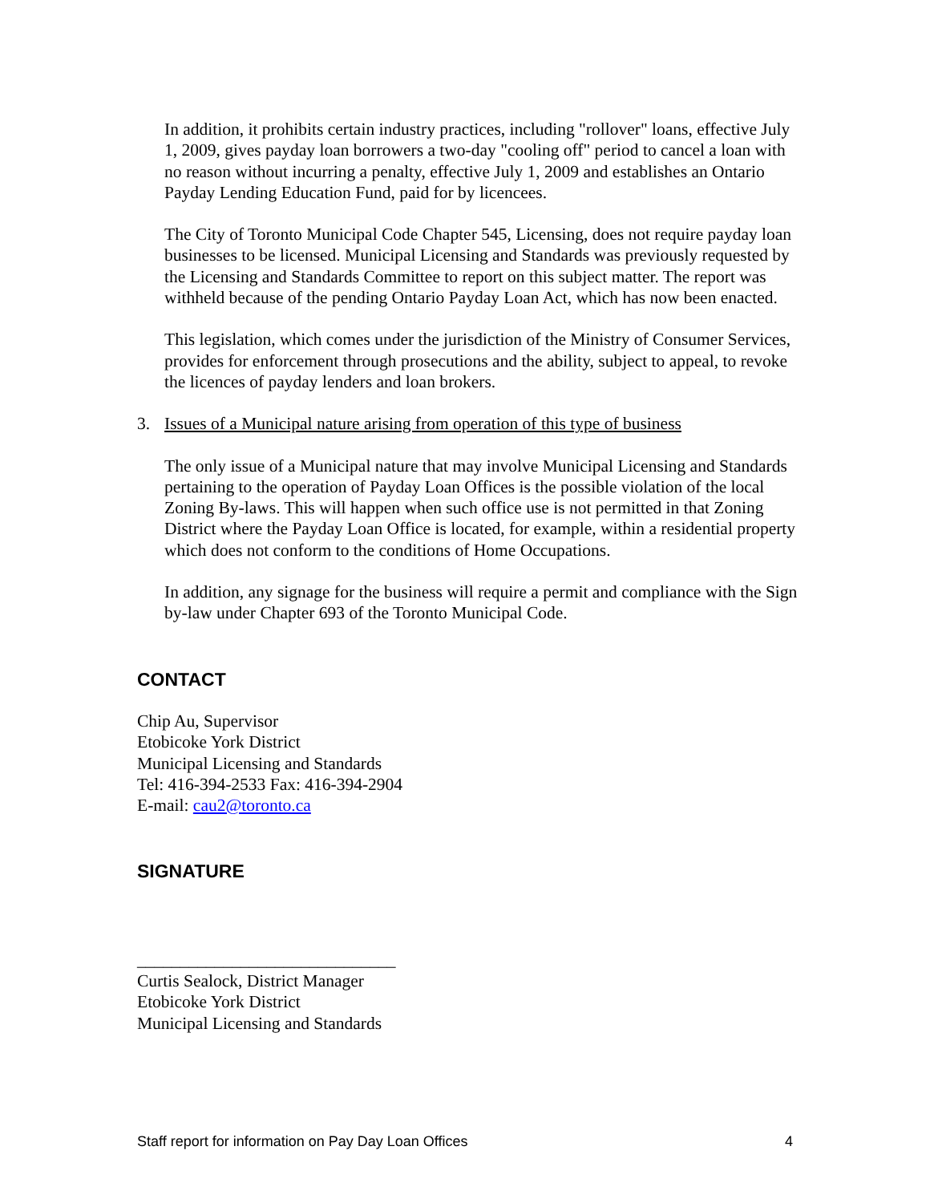In addition, it prohibits certain industry practices, including "rollover" loans, effective July 1, 2009, gives payday loan borrowers a two-day "cooling off" period to cancel a loan with no reason without incurring a penalty, effective July 1, 2009 and establishes an Ontario Payday Lending Education Fund, paid for by licencees.
The City of Toronto Municipal Code Chapter 545, Licensing, does not require payday loan businesses to be licensed. Municipal Licensing and Standards was previously requested by the Licensing and Standards Committee to report on this subject matter. The report was withheld because of the pending Ontario Payday Loan Act, which has now been enacted.
This legislation, which comes under the jurisdiction of the Ministry of Consumer Services, provides for enforcement through prosecutions and the ability, subject to appeal, to revoke the licences of payday lenders and loan brokers.
3. Issues of a Municipal nature arising from operation of this type of business
The only issue of a Municipal nature that may involve Municipal Licensing and Standards pertaining to the operation of Payday Loan Offices is the possible violation of the local Zoning By-laws. This will happen when such office use is not permitted in that Zoning District where the Payday Loan Office is located, for example, within a residential property which does not conform to the conditions of Home Occupations.
In addition, any signage for the business will require a permit and compliance with the Sign by-law under Chapter 693 of the Toronto Municipal Code.
CONTACT
Chip Au, Supervisor
Etobicoke York District
Municipal Licensing and Standards
Tel: 416-394-2533 Fax: 416-394-2904
E-mail: cau2@toronto.ca
SIGNATURE
______________________________
Curtis Sealock, District Manager
Etobicoke York District
Municipal Licensing and Standards
Staff report for information on Pay Day Loan Offices 4